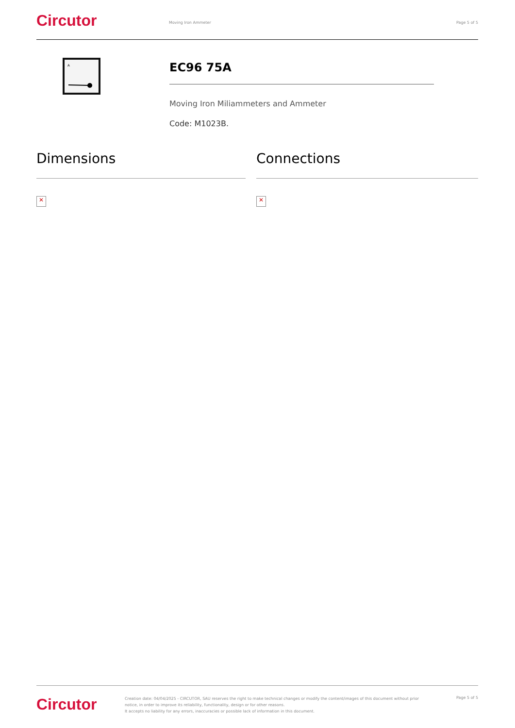Circutor
Moving Iron Ammeter Page 5 of 5
A
EC96 75A
Moving Iron Miliammeters and Ammeter
Code: M1023B.
Dimensions
✕
Connections
✕
Circutor
Creation date: 04/04/2025 - CIRCUTOR, SAU reserves the right to make technical changes or modify the content/images of this document without prior notice, in order to improve its reliability, functionality, design or for other reasons.
It accepts no liability for any errors, inaccuracies or possible lack of information in this document.
Page 5 of 5